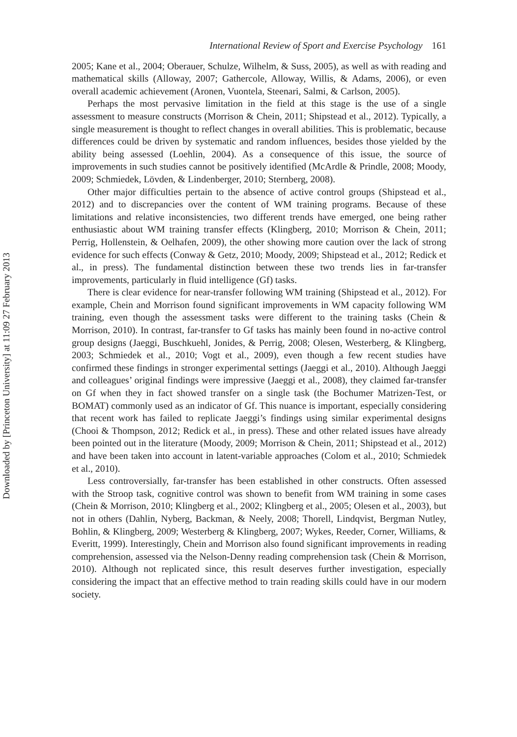Downloaded by [Princeton University] at 11:09 27 February 2013
International Review of Sport and Exercise Psychology 161
2005; Kane et al., 2004; Oberauer, Schulze, Wilhelm, & Suss, 2005), as well as with reading and mathematical skills (Alloway, 2007; Gathercole, Alloway, Willis, & Adams, 2006), or even overall academic achievement (Aronen, Vuontela, Steenari, Salmi, & Carlson, 2005).
Perhaps the most pervasive limitation in the field at this stage is the use of a single assessment to measure constructs (Morrison & Chein, 2011; Shipstead et al., 2012). Typically, a single measurement is thought to reflect changes in overall abilities. This is problematic, because differences could be driven by systematic and random influences, besides those yielded by the ability being assessed (Loehlin, 2004). As a consequence of this issue, the source of improvements in such studies cannot be positively identified (McArdle & Prindle, 2008; Moody, 2009; Schmiedek, Lövden, & Lindenberger, 2010; Sternberg, 2008).
Other major difficulties pertain to the absence of active control groups (Shipstead et al., 2012) and to discrepancies over the content of WM training programs. Because of these limitations and relative inconsistencies, two different trends have emerged, one being rather enthusiastic about WM training transfer effects (Klingberg, 2010; Morrison & Chein, 2011; Perrig, Hollenstein, & Oelhafen, 2009), the other showing more caution over the lack of strong evidence for such effects (Conway & Getz, 2010; Moody, 2009; Shipstead et al., 2012; Redick et al., in press). The fundamental distinction between these two trends lies in far-transfer improvements, particularly in fluid intelligence (Gf) tasks.
There is clear evidence for near-transfer following WM training (Shipstead et al., 2012). For example, Chein and Morrison found significant improvements in WM capacity following WM training, even though the assessment tasks were different to the training tasks (Chein & Morrison, 2010). In contrast, far-transfer to Gf tasks has mainly been found in no-active control group designs (Jaeggi, Buschkuehl, Jonides, & Perrig, 2008; Olesen, Westerberg, & Klingberg, 2003; Schmiedek et al., 2010; Vogt et al., 2009), even though a few recent studies have confirmed these findings in stronger experimental settings (Jaeggi et al., 2010). Although Jaeggi and colleagues’ original findings were impressive (Jaeggi et al., 2008), they claimed far-transfer on Gf when they in fact showed transfer on a single task (the Bochumer Matrizen-Test, or BOMAT) commonly used as an indicator of Gf. This nuance is important, especially considering that recent work has failed to replicate Jaeggi’s findings using similar experimental designs (Chooi & Thompson, 2012; Redick et al., in press). These and other related issues have already been pointed out in the literature (Moody, 2009; Morrison & Chein, 2011; Shipstead et al., 2012) and have been taken into account in latent-variable approaches (Colom et al., 2010; Schmiedek et al., 2010).
Less controversially, far-transfer has been established in other constructs. Often assessed with the Stroop task, cognitive control was shown to benefit from WM training in some cases (Chein & Morrison, 2010; Klingberg et al., 2002; Klingberg et al., 2005; Olesen et al., 2003), but not in others (Dahlin, Nyberg, Backman, & Neely, 2008; Thorell, Lindqvist, Bergman Nutley, Bohlin, & Klingberg, 2009; Westerberg & Klingberg, 2007; Wykes, Reeder, Corner, Williams, & Everitt, 1999). Interestingly, Chein and Morrison also found significant improvements in reading comprehension, assessed via the Nelson-Denny reading comprehension task (Chein & Morrison, 2010). Although not replicated since, this result deserves further investigation, especially considering the impact that an effective method to train reading skills could have in our modern society.